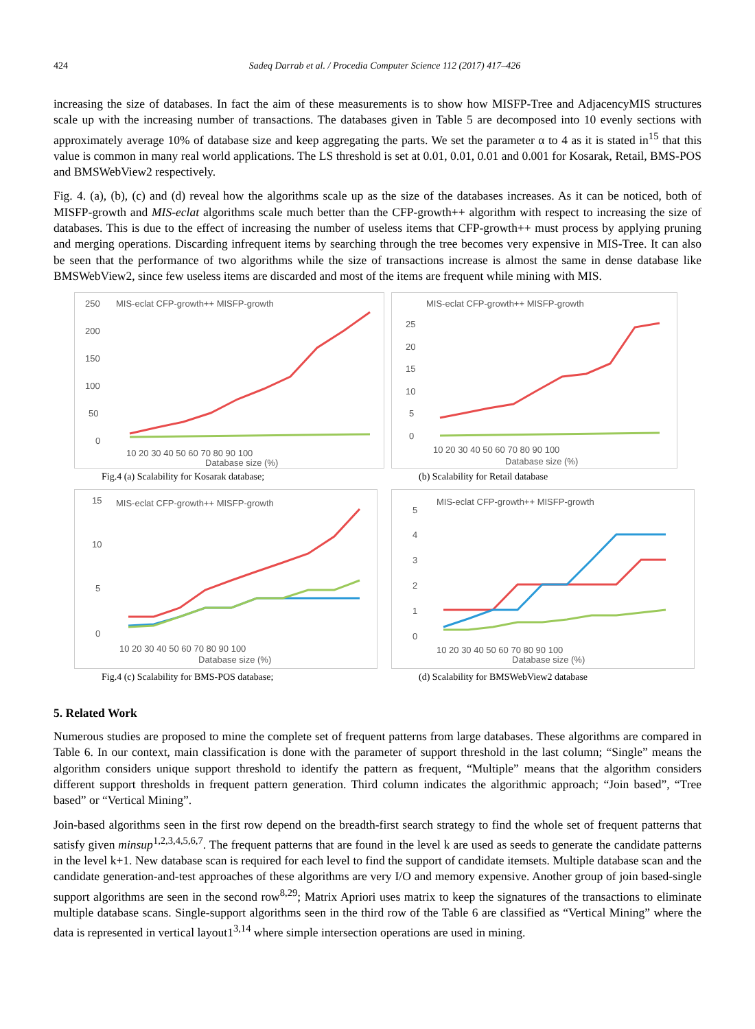424 Sadeq Darrab et al. / Procedia Computer Science 112 (2017) 417–426
increasing the size of databases. In fact the aim of these measurements is to show how MISFP-Tree and AdjacencyMIS structures scale up with the increasing number of transactions. The databases given in Table 5 are decomposed into 10 evenly sections with approximately average 10% of database size and keep aggregating the parts. We set the parameter α to 4 as it is stated in<sup>15</sup> that this value is common in many real world applications. The LS threshold is set at 0.01, 0.01, 0.01 and 0.001 for Kosarak, Retail, BMS-POS and BMSWebView2 respectively.
Fig. 4. (a), (b), (c) and (d) reveal how the algorithms scale up as the size of the databases increases. As it can be noticed, both of MISFP-growth and MIS-eclat algorithms scale much better than the CFP-growth++ algorithm with respect to increasing the size of databases. This is due to the effect of increasing the number of useless items that CFP-growth++ must process by applying pruning and merging operations. Discarding infrequent items by searching through the tree becomes very expensive in MIS-Tree. It can also be seen that the performance of two algorithms while the size of transactions increase is almost the same in dense database like BMSWebView2, since few useless items are discarded and most of the items are frequent while mining with MIS.
MIS-eclat CFP-growth++ MISFP-growth
250
200
150
100
50
0
10 20 30 40 50 60 70 80 90 100
Database size (%)
Fig.4 (a) Scalability for Kosarak database;
MIS-eclat CFP-growth++ MISFP-growth
25
20
15
10
5
0
10 20 30 40 50 60 70 80 90 100
Database size (%)
(b) Scalability for Retail database
MIS-eclat CFP-growth++ MISFP-growth
15
10
5
0
10 20 30 40 50 60 70 80 90 100
Database size (%)
Fig.4 (c) Scalability for BMS-POS database;
MIS-eclat CFP-growth++ MISFP-growth
5
4
3
2
1
0
10 20 30 40 50 60 70 80 90 100
Database size (%)
(d) Scalability for BMSWebView2 database
5. Related Work
Numerous studies are proposed to mine the complete set of frequent patterns from large databases. These algorithms are compared in Table 6. In our context, main classification is done with the parameter of support threshold in the last column; “Single” means the algorithm considers unique support threshold to identify the pattern as frequent, “Multiple” means that the algorithm considers different support thresholds in frequent pattern generation. Third column indicates the algorithmic approach; “Join based”, “Tree based” or “Vertical Mining”.
Join-based algorithms seen in the first row depend on the breadth-first search strategy to find the whole set of frequent patterns that satisfy given minsup<sup>1,2,3,4,5,6,7</sup>. The frequent patterns that are found in the level k are used as seeds to generate the candidate patterns in the level k+1. New database scan is required for each level to find the support of candidate itemsets. Multiple database scan and the candidate generation-and-test approaches of these algorithms are very I/O and memory expensive. Another group of join based-single support algorithms are seen in the second row<sup>8,29</sup>; Matrix Apriori uses matrix to keep the signatures of the transactions to eliminate multiple database scans. Single-support algorithms seen in the third row of the Table 6 are classified as “Vertical Mining” where the data is represented in vertical layout1<sup>3,14</sup> where simple intersection operations are used in mining.